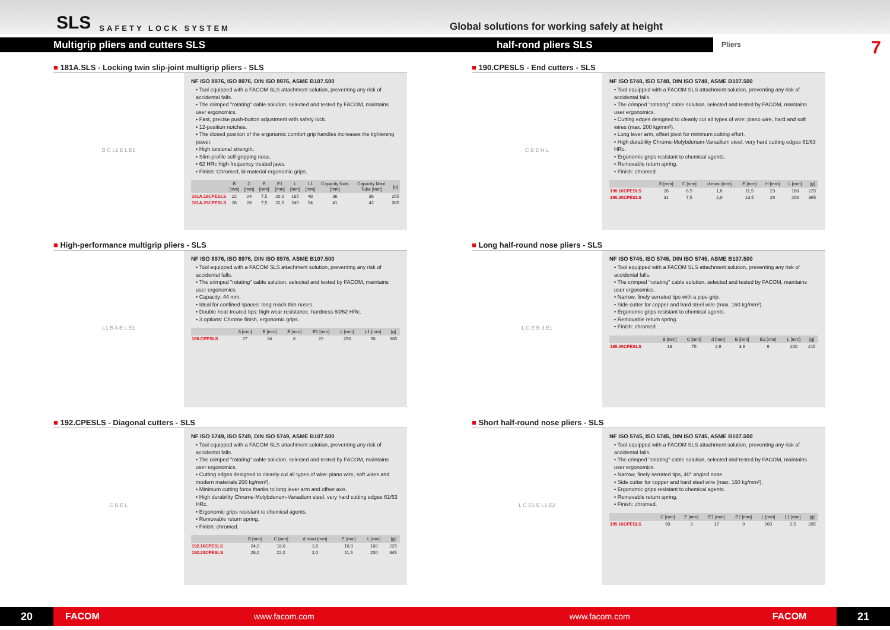SLS SAFETY LOCK SYSTEM Global solutions for working safely at height
Multigrip pliers and cutters SLS half-rond pliers SLS
Pliers
7
■ 181A.SLS - Locking twin slip-joint multigrip pliers - SLS
B C L1 E L E1
NF ISO 8976, ISO 8976, DIN ISO 8976, ASME B107.500
• Tool equipped with a FACOM SLS attachment solution, preventing any risk of accidental falls.
• The crimped "rotating" cable solution, selected and tested by FACOM, maintains user ergonomics.
• Fast, precise push-button adjustment with safety lock.
• 12-position notches.
• The closed position of the ergonomic comfort grip handles increases the tightening power.
• High torsional strength.
• Slim-profile self-gripping nose.
• 62 HRc high-frequency treated jaws.
• Finish: Chromed, bi-material ergonomic grips.
| | B [mm] | C [mm] | E [mm] | E1 [mm] | L [mm] | L1 [mm] | Capacity Nuts [mm] | Capacity Maxi Tube [mm] | [g] |
| --- | --- | --- | --- | --- | --- | --- | --- | --- | --- |
| 181A.18CPESLS | 22 | 24 | 7,5 | 20,0 | 185 | 48 | 36 | 36 | 255 |
| 181A.25CPESLS | 28 | 28 | 7,5 | 22,5 | 245 | 54 | 41 | 42 | 385 |
■ High-performance multigrip pliers - SLS
L1 B A E L E1
NF ISO 8976, ISO 8976, DIN ISO 8976, ASME B107.500
• Tool equipped with a FACOM SLS attachment solution, preventing any risk of accidental falls.
• The crimped "rotating" cable solution, selected and tested by FACOM, maintains user ergonomics.
• Capacity: 44 mm.
• Ideal for confined spaces: long reach thin noses.
• Double heat-treated tips: high wear resistance, hardness 60/62 HRc.
• 3 options: Chrome finish, ergonomic grips.
| | A [mm] | B [mm] | E [mm] | E1 [mm] | L [mm] | L1 [mm] | [g] |
| --- | --- | --- | --- | --- | --- | --- | --- |
| 180.CPESLS | 27 | 34 | 8 | 22 | 250 | 58 | 385 |
■ 192.CPESLS - Diagonal cutters - SLS
C B E L
NF ISO 5749, ISO 5749, DIN ISO 5749, ASME B107.500
• Tool equipped with a FACOM SLS attachment solution, preventing any risk of accidental falls.
• The crimped "rotating" cable solution, selected and tested by FACOM, maintains user ergonomics.
• Cutting edges designed to cleanly cut all types of wire: piano wire, soft wires and modern materials 200 kg/mm²).
• Minimum cutting force thanks to long lever arm and offset axis.
• High durability Chrome-Molybdenum-Vanadium steel, very hard cutting edges 61/63 HRc.
• Ergonomic grips resistant to chemical agents.
• Removable return spring.
• Finish: chromed.
| | B [mm] | C [mm] | d maxi [mm] | E [mm] | L [mm] | [g] |
| --- | --- | --- | --- | --- | --- | --- |
| 192.16CPESLS | 24,0 | 18,0 | 1,6 | 10,0 | 160 | 225 |
| 192.20CPESLS | 28,0 | 22,0 | 2,0 | 11,5 | 200 | 345 |
■ 190.CPESLS - End cutters - SLS
C B E H L
NF ISO 5748, ISO 5748, DIN ISO 5748, ASME B107.500
• Tool equipped with a FACOM SLS attachment solution, preventing any risk of accidental falls.
• The crimped "rotating" cable solution, selected and tested by FACOM, maintains user ergonomics.
• Cutting edges designed to cleanly cut all types of wire: piano wire, hard and soft wires (max. 200 kg/mm²).
• Long lever arm, offset pivot for minimum cutting effort.
• High durability Chrome-Molybdenum-Vanadium steel, very hard cutting edges 61/63 HRc.
• Ergonomic grips resistant to chemical agents.
• Removable return spring.
• Finish: chromed.
| | B [mm] | C [mm] | d maxi [mm] | E [mm] | H [mm] | L [mm] | [g] |
| --- | --- | --- | --- | --- | --- | --- | --- |
| 190.16CPESLS | 28 | 6,5 | 1,6 | 11,5 | 23 | 160 | 225 |
| 190.20CPESLS | 31 | 7,5 | 2,0 | 13,5 | 29 | 200 | 365 |
■ Long half-round nose pliers - SLS
L C E B d E1
NF ISO 5745, ISO 5745, DIN ISO 5745, ASME B107.500
• Tool equipped with a FACOM SLS attachment solution, preventing any risk of accidental falls.
• The crimped "rotating" cable solution, selected and tested by FACOM, maintains user ergonomics.
• Narrow, finely serrated tips with a pipe-grip.
• Side cutter for copper and hard steel wire (max. 160 kg/mm²).
• Ergonomic grips resistant to chemical agents.
• Removable return spring.
• Finish: chromed.
| | B [mm] | C [mm] | d [mm] | E [mm] | E1 [mm] | L [mm] | [g] |
| --- | --- | --- | --- | --- | --- | --- | --- |
| 185.20CPESLS | 18 | 75 | 2,9 | 3,6 | 9 | 200 | 215 |
■ Short half-round nose pliers - SLS
L C E1 E L1 E2
NF ISO 5745, ISO 5745, DIN ISO 5745, ASME B107.500
• Tool equipped with a FACOM SLS attachment solution, preventing any risk of accidental falls.
• The crimped "rotating" cable solution, selected and tested by FACOM, maintains user ergonomics.
• Narrow, finely serrated tips, 40° angled nose.
• Side cutter for copper and hard steel wire (max. 160 kg/mm²).
• Ergonomic grips resistant to chemical agents.
• Removable return spring.
• Finish: chromed.
| | C [mm] | E [mm] | E1 [mm] | E2 [mm] | L [mm] | L1 [mm] | [g] |
| --- | --- | --- | --- | --- | --- | --- | --- |
| 195.16CPESLS | 50 | 3 | 17 | 9 | 160 | 2,5 | 205 |
20 FACOM www.facom.com www.facom.com FACOM 21